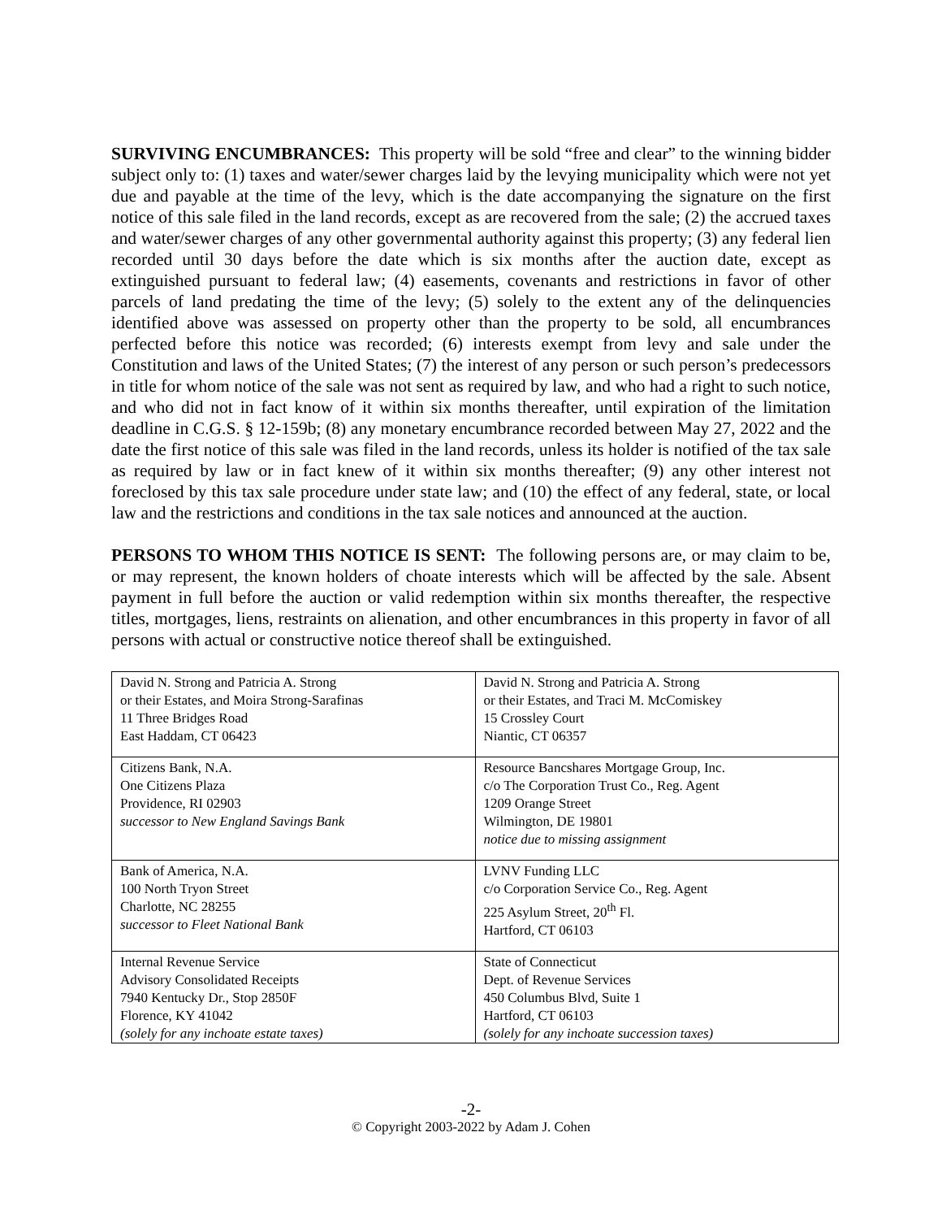SURVIVING ENCUMBRANCES: This property will be sold “free and clear” to the winning bidder subject only to: (1) taxes and water/sewer charges laid by the levying municipality which were not yet due and payable at the time of the levy, which is the date accompanying the signature on the first notice of this sale filed in the land records, except as are recovered from the sale; (2) the accrued taxes and water/sewer charges of any other governmental authority against this property; (3) any federal lien recorded until 30 days before the date which is six months after the auction date, except as extinguished pursuant to federal law; (4) easements, covenants and restrictions in favor of other parcels of land predating the time of the levy; (5) solely to the extent any of the delinquencies identified above was assessed on property other than the property to be sold, all encumbrances perfected before this notice was recorded; (6) interests exempt from levy and sale under the Constitution and laws of the United States; (7) the interest of any person or such person’s predecessors in title for whom notice of the sale was not sent as required by law, and who had a right to such notice, and who did not in fact know of it within six months thereafter, until expiration of the limitation deadline in C.G.S. § 12-159b; (8) any monetary encumbrance recorded between May 27, 2022 and the date the first notice of this sale was filed in the land records, unless its holder is notified of the tax sale as required by law or in fact knew of it within six months thereafter; (9) any other interest not foreclosed by this tax sale procedure under state law; and (10) the effect of any federal, state, or local law and the restrictions and conditions in the tax sale notices and announced at the auction.
PERSONS TO WHOM THIS NOTICE IS SENT: The following persons are, or may claim to be, or may represent, the known holders of choate interests which will be affected by the sale. Absent payment in full before the auction or valid redemption within six months thereafter, the respective titles, mortgages, liens, restraints on alienation, and other encumbrances in this property in favor of all persons with actual or constructive notice thereof shall be extinguished.
| David N. Strong and Patricia A. Strong or their Estates, and Moira Strong-Sarafinas 11 Three Bridges Road East Haddam, CT 06423 | David N. Strong and Patricia A. Strong or their Estates, and Traci M. McComiskey 15 Crossley Court Niantic, CT 06357 |
| Citizens Bank, N.A. One Citizens Plaza Providence, RI 02903 successor to New England Savings Bank | Resource Bancshares Mortgage Group, Inc. c/o The Corporation Trust Co., Reg. Agent 1209 Orange Street Wilmington, DE 19801 notice due to missing assignment |
| Bank of America, N.A. 100 North Tryon Street Charlotte, NC 28255 successor to Fleet National Bank | LVNV Funding LLC c/o Corporation Service Co., Reg. Agent 225 Asylum Street, 20<sup>th</sup> Fl. Hartford, CT 06103 |
| Internal Revenue Service Advisory Consolidated Receipts 7940 Kentucky Dr., Stop 2850F Florence, KY 41042 (solely for any inchoate estate taxes) | State of Connecticut Dept. of Revenue Services 450 Columbus Blvd, Suite 1 Hartford, CT 06103 (solely for any inchoate succession taxes) |
-2-
© Copyright 2003-2022 by Adam J. Cohen